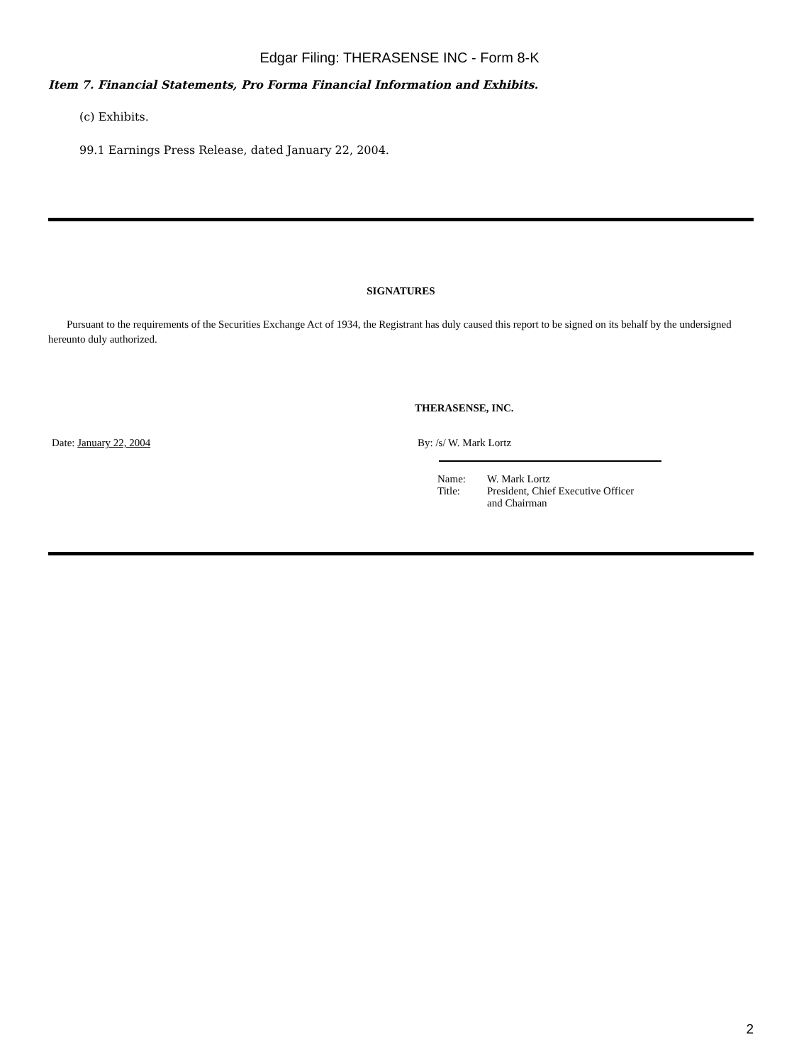Edgar Filing: THERASENSE INC - Form 8-K
Item 7. Financial Statements, Pro Forma Financial Information and Exhibits.
(c) Exhibits.
99.1 Earnings Press Release, dated January 22, 2004.
SIGNATURES
Pursuant to the requirements of the Securities Exchange Act of 1934, the Registrant has duly caused this report to be signed on its behalf by the undersigned hereunto duly authorized.
THERASENSE, INC.
Date: January 22, 2004 By: /s/ W. Mark Lortz
| Name: | W. Mark Lortz |
| Title: | President, Chief Executive Officer and Chairman |
2